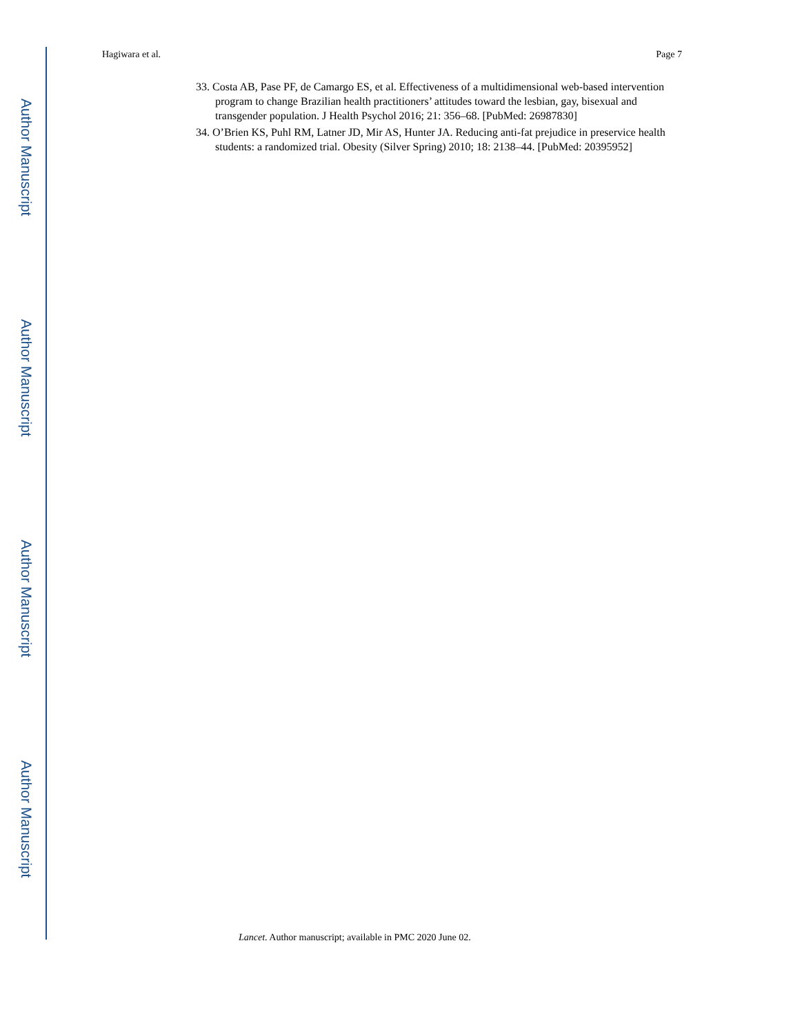Author Manuscript
Author Manuscript
Author Manuscript
Author Manuscript
Hagiwara et al. Page 7
33. Costa AB, Pase PF, de Camargo ES, et al. Effectiveness of a multidimensional web-based intervention program to change Brazilian health practitioners’ attitudes toward the lesbian, gay, bisexual and transgender population. J Health Psychol 2016; 21: 356–68. [PubMed: 26987830]
34. O’Brien KS, Puhl RM, Latner JD, Mir AS, Hunter JA. Reducing anti-fat prejudice in preservice health students: a randomized trial. Obesity (Silver Spring) 2010; 18: 2138–44. [PubMed: 20395952]
Lancet. Author manuscript; available in PMC 2020 June 02.